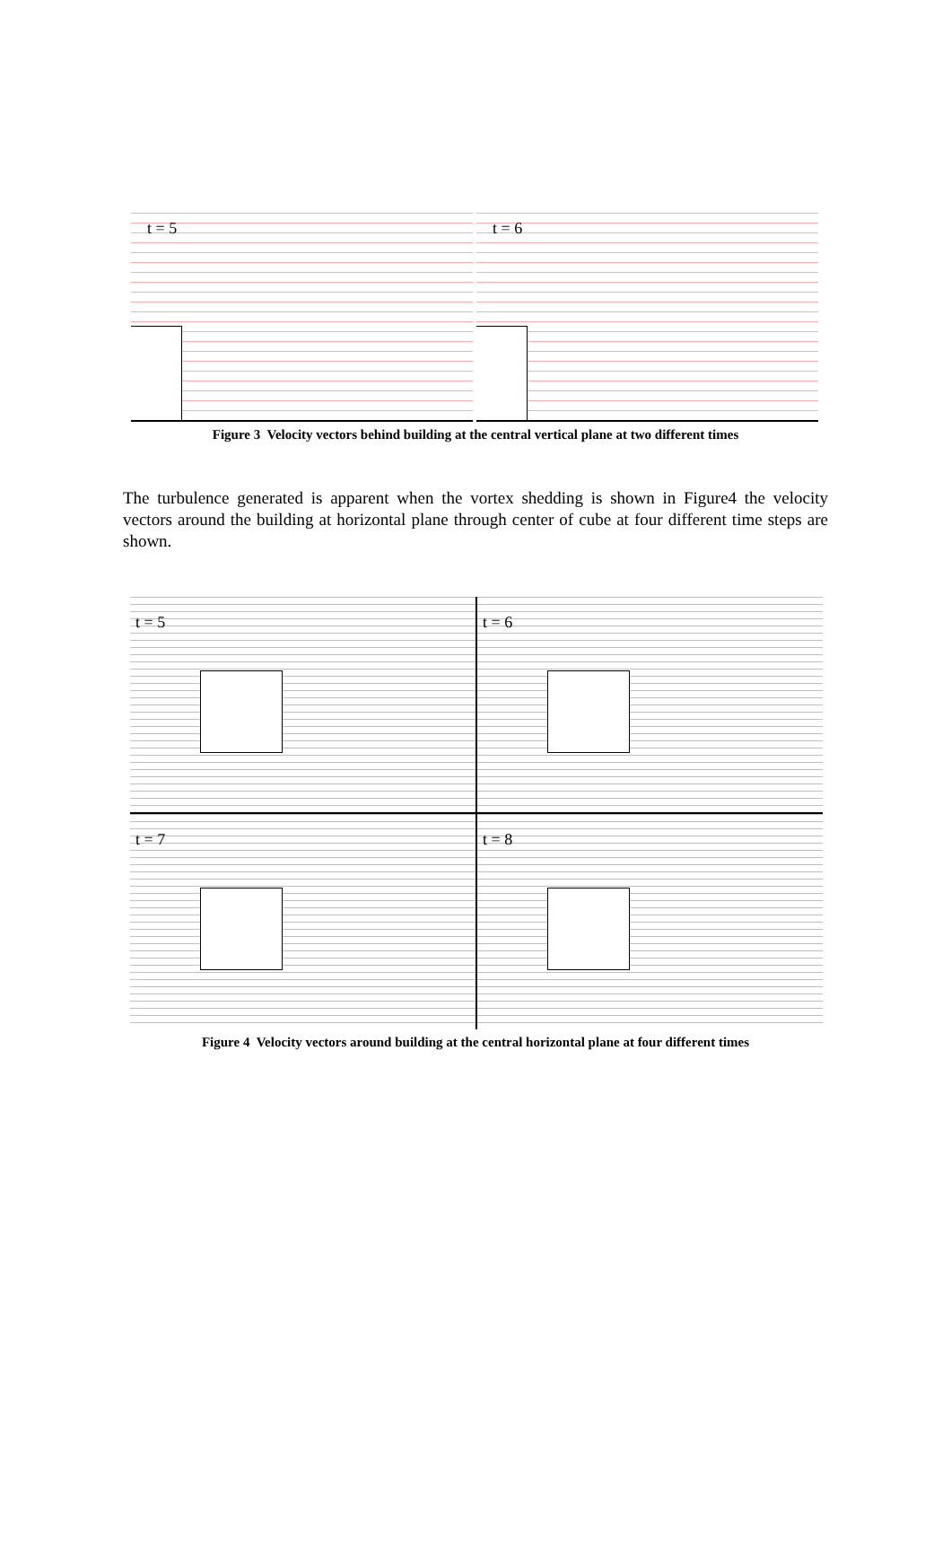t = 5 t = 6
Figure 3 Velocity vectors behind building at the central vertical plane at two different times
The turbulence generated is apparent when the vortex shedding is shown in Figure4 the velocity vectors around the building at horizontal plane through center of cube at four different time steps are shown.
t = 5
t = 6
t = 7
t = 8
Figure 4 Velocity vectors around building at the central horizontal plane at four different times